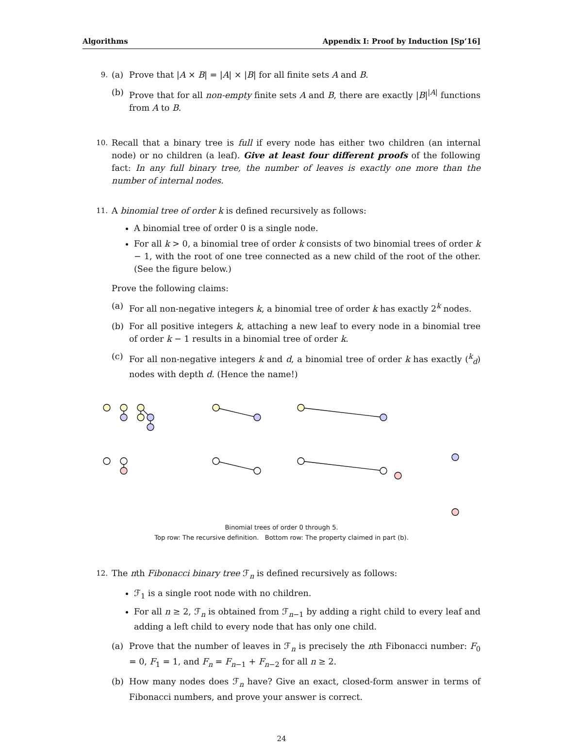Algorithms Appendix I: Proof by Induction [Sp’16]
9.
(a) Prove that |A × B| = |A| × |B| for all finite sets A and B.
(b) Prove that for all non-empty finite sets A and B, there are exactly |B|<sup>|A|</sup> functions from A to B.
10.
Recall that a binary tree is full if every node has either two children (an internal node) or no children (a leaf). Give at least four different proofs of the following fact: In any full binary tree, the number of leaves is exactly one more than the number of internal nodes.
11.
A binomial tree of order k is defined recursively as follows:
A binomial tree of order 0 is a single node.
For all k > 0, a binomial tree of order k consists of two binomial trees of order k − 1, with the root of one tree connected as a new child of the root of the other. (See the figure below.)
Prove the following claims:
(a) For all non-negative integers k, a binomial tree of order k has exactly 2<sup>k</sup> nodes.
(b) For all positive integers k, attaching a new leaf to every node in a binomial tree of order k − 1 results in a binomial tree of order k.
(c) For all non-negative integers k and d, a binomial tree of order k has exactly (<sup>k</sup><sub>d</sub>) nodes with depth d. (Hence the name!)
Binomial trees of order 0 through 5.
Top row: The recursive definition. Bottom row: The property claimed in part (b).
12.
The nth Fibonacci binary tree ℱ<sub>n</sub> is defined recursively as follows:
ℱ<sub>1</sub> is a single root node with no children.
For all n ≥ 2, ℱ<sub>n</sub> is obtained from ℱ<sub>n−1</sub> by adding a right child to every leaf and adding a left child to every node that has only one child.
(a) Prove that the number of leaves in ℱ<sub>n</sub> is precisely the nth Fibonacci number: F<sub>0</sub> = 0, F<sub>1</sub> = 1, and F<sub>n</sub> = F<sub>n−1</sub> + F<sub>n−2</sub> for all n ≥ 2.
(b) How many nodes does ℱ<sub>n</sub> have? Give an exact, closed-form answer in terms of Fibonacci numbers, and prove your answer is correct.
24